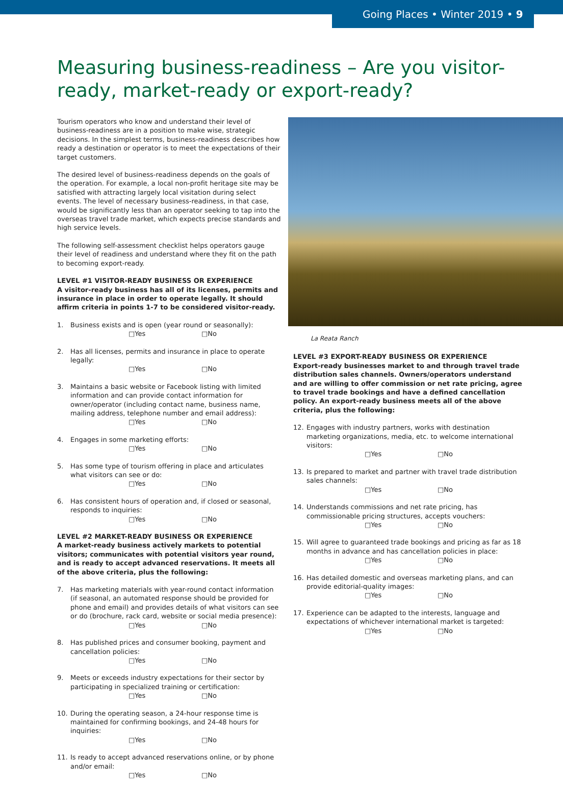Going Places • Winter 2019 • 9
Measuring business-readiness – Are you visitor-ready, market-ready or export-ready?
Tourism operators who know and understand their level of business-readiness are in a position to make wise, strategic decisions. In the simplest terms, business-readiness describes how ready a destination or operator is to meet the expectations of their target customers.
The desired level of business-readiness depends on the goals of the operation. For example, a local non-profit heritage site may be satisfied with attracting largely local visitation during select events. The level of necessary business-readiness, in that case, would be significantly less than an operator seeking to tap into the overseas travel trade market, which expects precise standards and high service levels.
The following self-assessment checklist helps operators gauge their level of readiness and understand where they fit on the path to becoming export-ready.
LEVEL #1 VISITOR-READY BUSINESS OR EXPERIENCE
A visitor-ready business has all of its licenses, permits and insurance in place in order to operate legally. It should affirm criteria in points 1-7 to be considered visitor-ready.
1. Business exists and is open (year round or seasonally):
□Yes □No
2. Has all licenses, permits and insurance in place to operate legally:
□Yes □No
3. Maintains a basic website or Facebook listing with limited information and can provide contact information for owner/operator (including contact name, business name, mailing address, telephone number and email address):
□Yes □No
4. Engages in some marketing efforts:
□Yes □No
5. Has some type of tourism offering in place and articulates what visitors can see or do:
□Yes □No
6. Has consistent hours of operation and, if closed or seasonal, responds to inquiries:
□Yes □No
LEVEL #2 MARKET-READY BUSINESS OR EXPERIENCE
A market-ready business actively markets to potential visitors; communicates with potential visitors year round, and is ready to accept advanced reservations. It meets all of the above criteria, plus the following:
7. Has marketing materials with year-round contact information (if seasonal, an automated response should be provided for phone and email) and provides details of what visitors can see or do (brochure, rack card, website or social media presence):
□Yes □No
8. Has published prices and consumer booking, payment and cancellation policies:
□Yes □No
9. Meets or exceeds industry expectations for their sector by participating in specialized training or certification:
□Yes □No
10. During the operating season, a 24-hour response time is maintained for confirming bookings, and 24-48 hours for inquiries:
□Yes □No
11. Is ready to accept advanced reservations online, or by phone and/or email:
□Yes □No
La Reata Ranch
LEVEL #3 EXPORT-READY BUSINESS OR EXPERIENCE
Export-ready businesses market to and through travel trade distribution sales channels. Owners/operators understand and are willing to offer commission or net rate pricing, agree to travel trade bookings and have a defined cancellation policy. An export-ready business meets all of the above criteria, plus the following:
12. Engages with industry partners, works with destination marketing organizations, media, etc. to welcome international visitors:
□Yes □No
13. Is prepared to market and partner with travel trade distribution sales channels:
□Yes □No
14. Understands commissions and net rate pricing, has commissionable pricing structures, accepts vouchers:
□Yes □No
15. Will agree to guaranteed trade bookings and pricing as far as 18 months in advance and has cancellation policies in place:
□Yes □No
16. Has detailed domestic and overseas marketing plans, and can provide editorial-quality images:
□Yes □No
17. Experience can be adapted to the interests, language and expectations of whichever international market is targeted:
□Yes □No